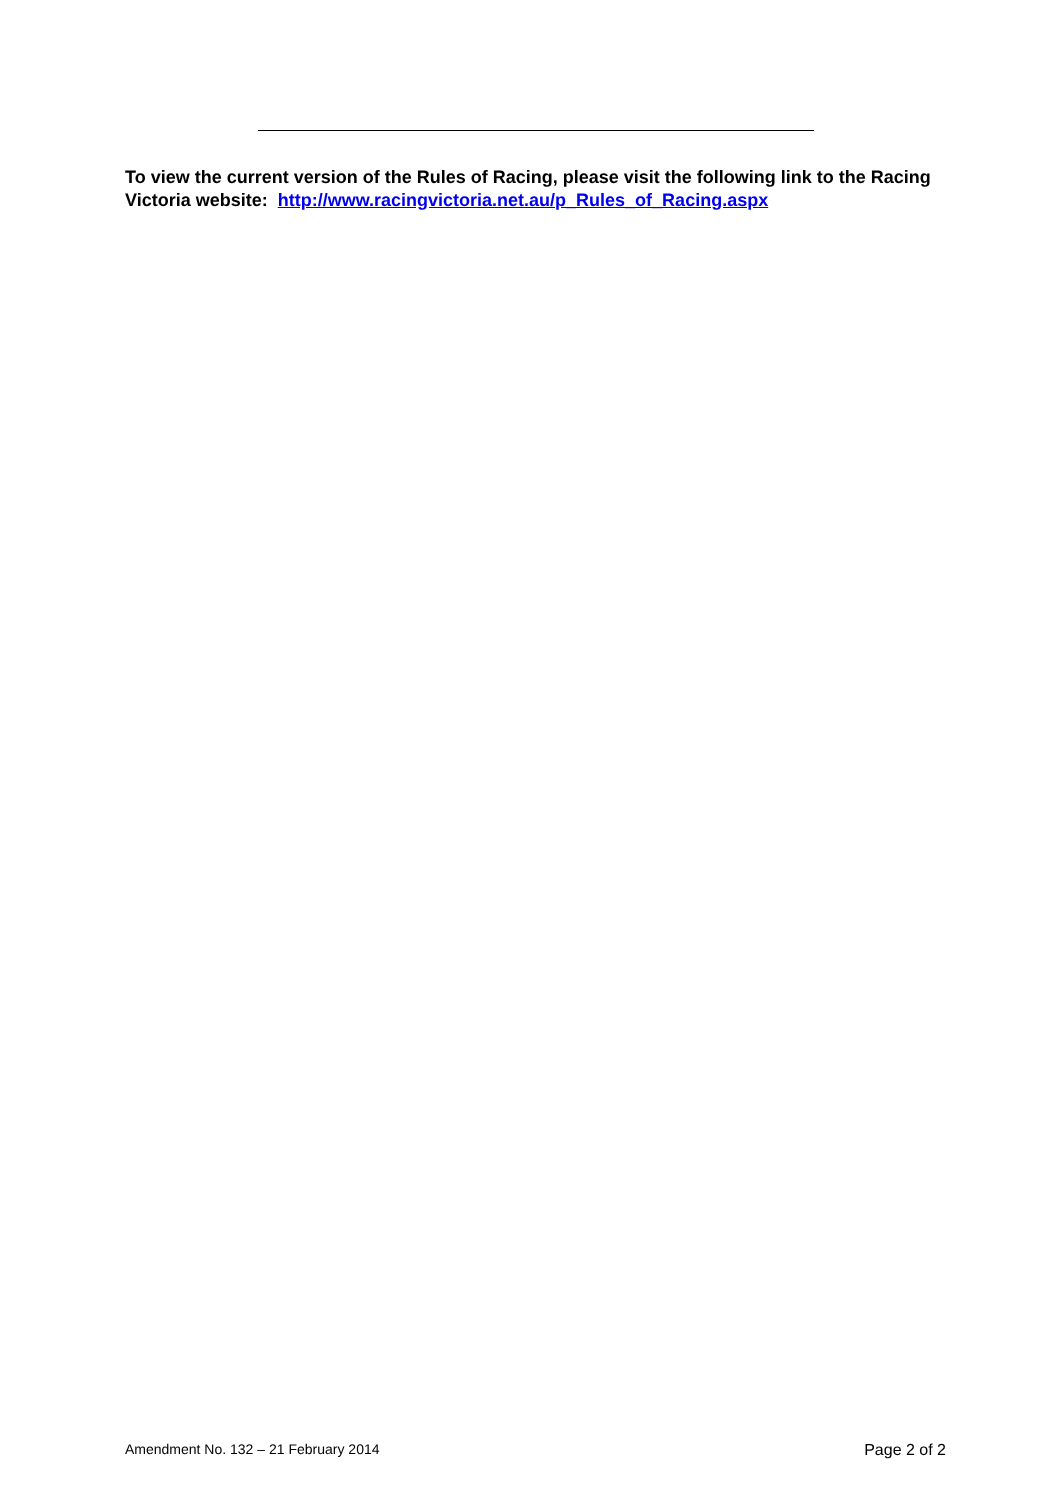To view the current version of the Rules of Racing, please visit the following link to the Racing Victoria website: http://www.racingvictoria.net.au/p_Rules_of_Racing.aspx
Amendment No. 132 – 21 February 2014 Page 2 of 2